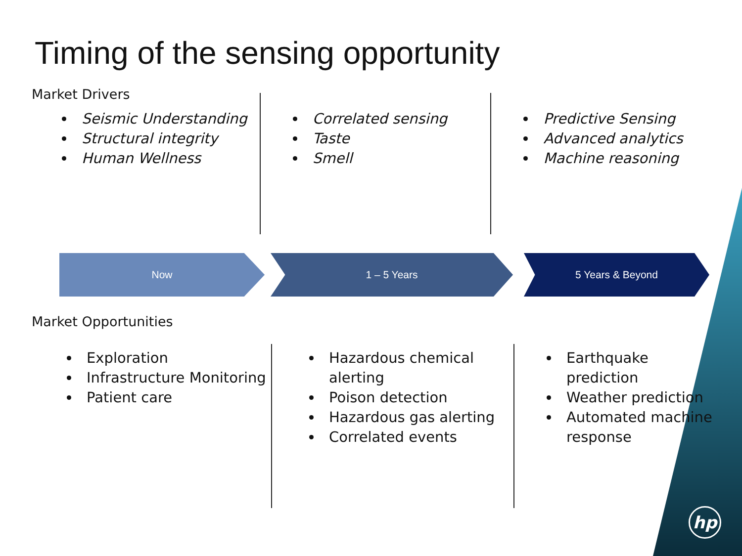Timing of the sensing opportunity
Market Drivers
Seismic Understanding
Structural integrity
Human Wellness
Correlated sensing
Taste
Smell
Predictive Sensing
Advanced analytics
Machine reasoning
Now 1 – 5 Years 5 Years & Beyond
Market Opportunities
Exploration
Infrastructure Monitoring
Patient care
Hazardous chemical alerting
Poison detection
Hazardous gas alerting
Correlated events
Earthquake prediction
Weather prediction
Automated machine response
hp